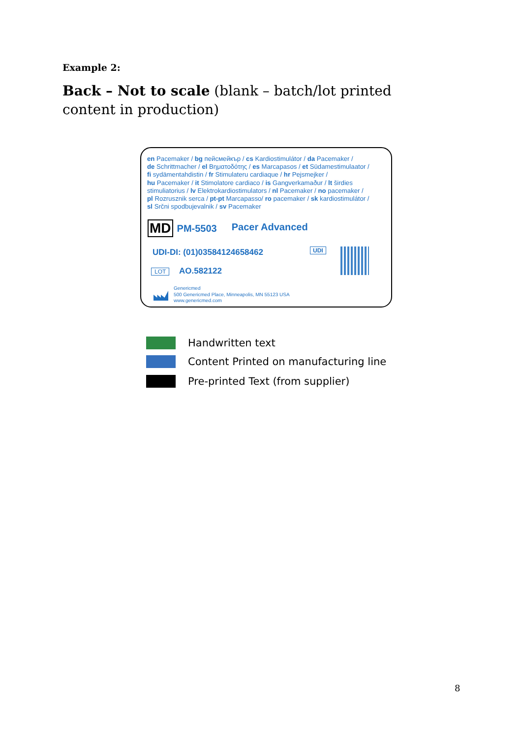Example 2:
Back – Not to scale (blank – batch/lot printed content in production)
en Pacemaker / bg пейсмейкър / cs Kardiostimulátor / da Pacemaker /
de Schrittmacher / el Βηματοδότης / es Marcapasos / et Südamestimulaator /
fi sydämentahdistin / fr Stimulateru cardiaque / hr Pejsmejker /
hu Pacemaker / it Stimolatore cardiaco / is Gangverkamaður / lt širdies
stimuliatorius / lv Elektrokardiostimulators / nl Pacemaker / no pacemaker /
pl Rozrusznik serca / pt-pt Marcapasso/ ro pacemaker / sk kardiostimulátor /
sl Srčni spodbujevalnik / sv Pacemaker
MD PM-5503 Pacer Advanced
UDI-DI: (01)03584124658462 UDI
LOT AO.582122
Genericmed
500 Genericmed Place, Minneapolis, MN 55123 USA
www.genericmed.com
Handwritten text
Content Printed on manufacturing line
Pre-printed Text (from supplier)
8